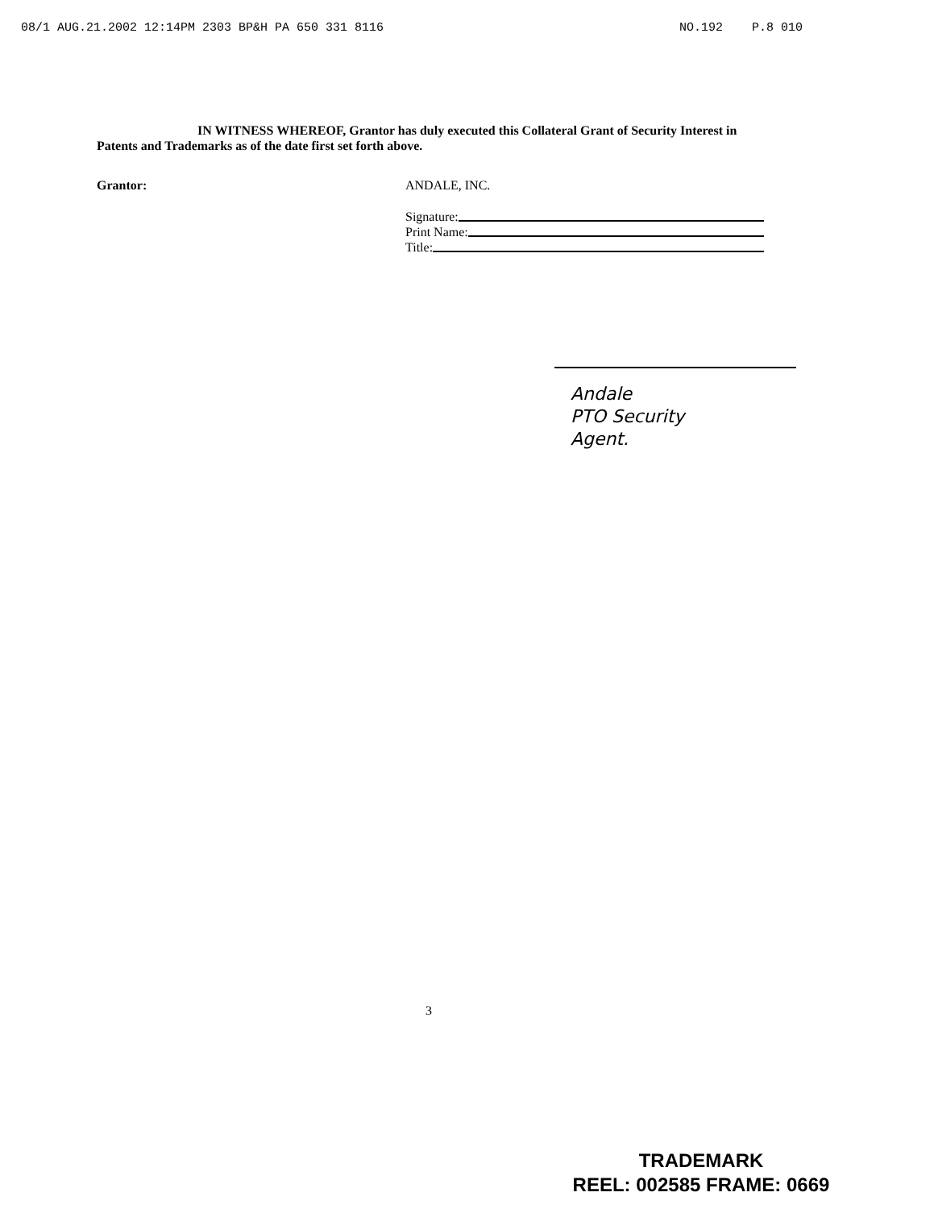08/1 AUG.21.2002 12:14PM 2303 BP&H PA 650 331 8116 NO.192 P.8 010
IN WITNESS WHEREOF, Grantor has duly executed this Collateral Grant of Security Interest in Patents and Trademarks as of the date first set forth above.
Grantor: ANDALE, INC.
Signature:
Print Name:
Title:
Andale
PTO Security
Agent.
3
TRADEMARK
REEL: 002585 FRAME: 0669